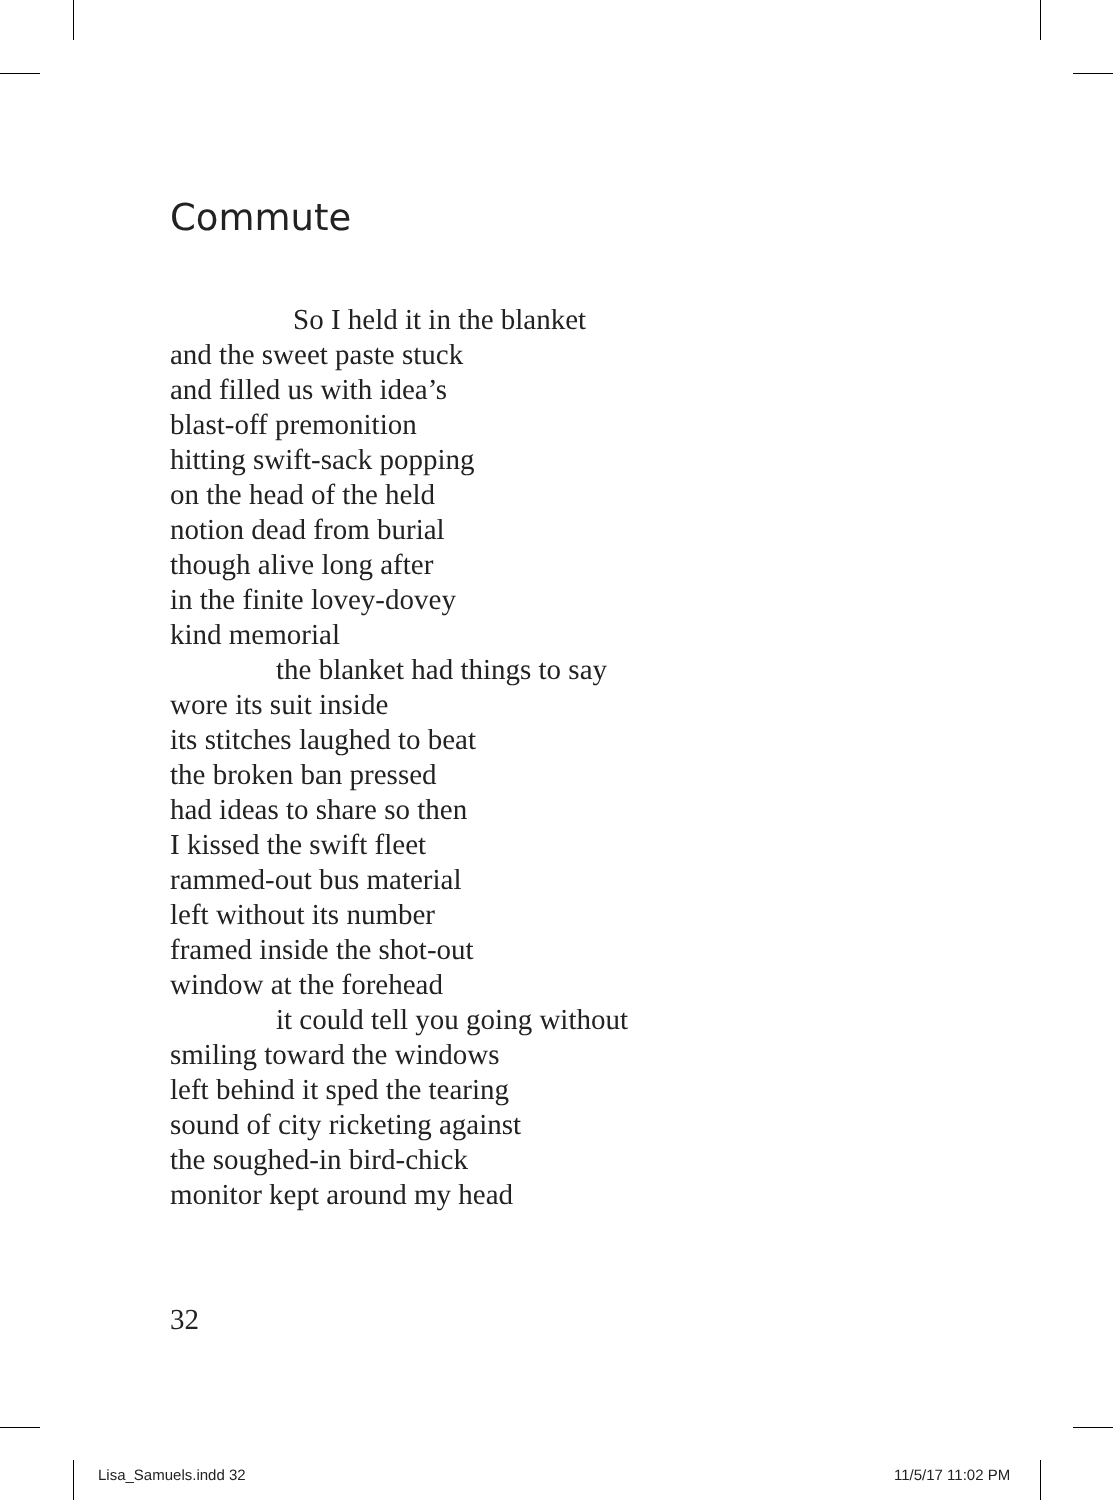Commute
So I held it in the blanket
and the sweet paste stuck
and filled us with idea’s
blast-off premonition
hitting swift-sack popping
on the head of the held
notion dead from burial
though alive long after
in the finite lovey-dovey
kind memorial
the blanket had things to say
wore its suit inside
its stitches laughed to beat
the broken ban pressed
had ideas to share so then
I kissed the swift fleet
rammed-out bus material
left without its number
framed inside the shot-out
window at the forehead
it could tell you going without
smiling toward the windows
left behind it sped the tearing
sound of city ricketing against
the soughed-in bird-chick
monitor kept around my head
32
Lisa_Samuels.indd 32 11/5/17 11:02 PM